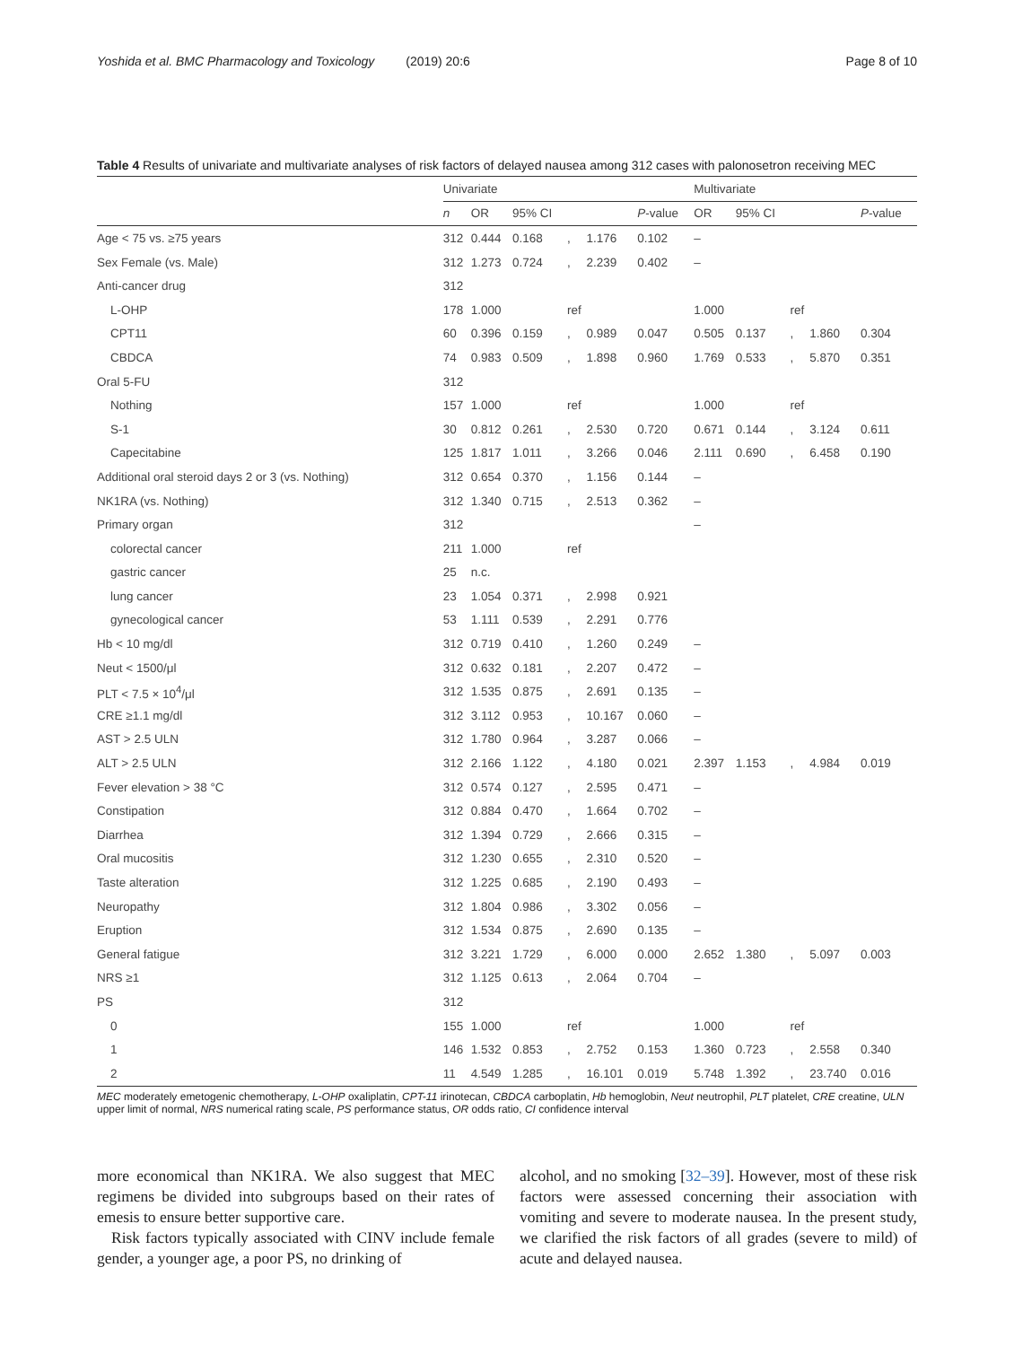Yoshida et al. BMC Pharmacology and Toxicology (2019) 20:6 Page 8 of 10
Table 4 Results of univariate and multivariate analyses of risk factors of delayed nausea among 312 cases with palonosetron receiving MEC
| | Univariate | | | | | | Multivariate | | | | |
| --- | --- | --- | --- | --- | --- | --- | --- | --- | --- | --- | --- |
| | n | OR | 95% CI | | | P -value | OR | 95% CI | | | P -value |
| Age < 75 vs. ≥75 years | 312 | 0.444 | 0.168 | , | 1.176 | 0.102 | – | | | | |
| Sex Female (vs. Male) | 312 | 1.273 | 0.724 | , | 2.239 | 0.402 | – | | | | |
| Anti-cancer drug | 312 | | | | | | | | | | |
| L-OHP | 178 | 1.000 | | ref | | | 1.000 | | ref | | |
| CPT11 | 60 | 0.396 | 0.159 | , | 0.989 | 0.047 | 0.505 | 0.137 | , | 1.860 | 0.304 |
| CBDCA | 74 | 0.983 | 0.509 | , | 1.898 | 0.960 | 1.769 | 0.533 | , | 5.870 | 0.351 |
| Oral 5-FU | 312 | | | | | | | | | | |
| Nothing | 157 | 1.000 | | ref | | | 1.000 | | ref | | |
| S-1 | 30 | 0.812 | 0.261 | , | 2.530 | 0.720 | 0.671 | 0.144 | , | 3.124 | 0.611 |
| Capecitabine | 125 | 1.817 | 1.011 | , | 3.266 | 0.046 | 2.111 | 0.690 | , | 6.458 | 0.190 |
| Additional oral steroid days 2 or 3 (vs. Nothing) | 312 | 0.654 | 0.370 | , | 1.156 | 0.144 | – | | | | |
| NK1RA (vs. Nothing) | 312 | 1.340 | 0.715 | , | 2.513 | 0.362 | – | | | | |
| Primary organ | 312 | | | | | | – | | | | |
| colorectal cancer | 211 | 1.000 | | ref | | | | | | | |
| gastric cancer | 25 | n.c. | | | | | | | | | |
| lung cancer | 23 | 1.054 | 0.371 | , | 2.998 | 0.921 | | | | | |
| gynecological cancer | 53 | 1.111 | 0.539 | , | 2.291 | 0.776 | | | | | |
| Hb < 10 mg/dl | 312 | 0.719 | 0.410 | , | 1.260 | 0.249 | – | | | | |
| Neut < 1500/μl | 312 | 0.632 | 0.181 | , | 2.207 | 0.472 | – | | | | |
| PLT < 7.5 × 10<sup>4</sup>/μl | 312 | 1.535 | 0.875 | , | 2.691 | 0.135 | – | | | | |
| CRE ≥1.1 mg/dl | 312 | 3.112 | 0.953 | , | 10.167 | 0.060 | – | | | | |
| AST > 2.5 ULN | 312 | 1.780 | 0.964 | , | 3.287 | 0.066 | – | | | | |
| ALT > 2.5 ULN | 312 | 2.166 | 1.122 | , | 4.180 | 0.021 | 2.397 | 1.153 | , | 4.984 | 0.019 |
| Fever elevation > 38 °C | 312 | 0.574 | 0.127 | , | 2.595 | 0.471 | – | | | | |
| Constipation | 312 | 0.884 | 0.470 | , | 1.664 | 0.702 | – | | | | |
| Diarrhea | 312 | 1.394 | 0.729 | , | 2.666 | 0.315 | – | | | | |
| Oral mucositis | 312 | 1.230 | 0.655 | , | 2.310 | 0.520 | – | | | | |
| Taste alteration | 312 | 1.225 | 0.685 | , | 2.190 | 0.493 | – | | | | |
| Neuropathy | 312 | 1.804 | 0.986 | , | 3.302 | 0.056 | – | | | | |
| Eruption | 312 | 1.534 | 0.875 | , | 2.690 | 0.135 | – | | | | |
| General fatigue | 312 | 3.221 | 1.729 | , | 6.000 | 0.000 | 2.652 | 1.380 | , | 5.097 | 0.003 |
| NRS ≥1 | 312 | 1.125 | 0.613 | , | 2.064 | 0.704 | – | | | | |
| PS | 312 | | | | | | | | | | |
| 0 | 155 | 1.000 | | ref | | | 1.000 | | ref | | |
| 1 | 146 | 1.532 | 0.853 | , | 2.752 | 0.153 | 1.360 | 0.723 | , | 2.558 | 0.340 |
| 2 | 11 | 4.549 | 1.285 | , | 16.101 | 0.019 | 5.748 | 1.392 | , | 23.740 | 0.016 |
MEC moderately emetogenic chemotherapy, L-OHP oxaliplatin, CPT-11 irinotecan, CBDCA carboplatin, Hb hemoglobin, Neut neutrophil, PLT platelet, CRE creatine, ULN upper limit of normal, NRS numerical rating scale, PS performance status, OR odds ratio, CI confidence interval
more economical than NK1RA. We also suggest that MEC regimens be divided into subgroups based on their rates of emesis to ensure better supportive care.
Risk factors typically associated with CINV include female gender, a younger age, a poor PS, no drinking of
alcohol, and no smoking [32–39]. However, most of these risk factors were assessed concerning their association with vomiting and severe to moderate nausea. In the present study, we clarified the risk factors of all grades (severe to mild) of acute and delayed nausea.